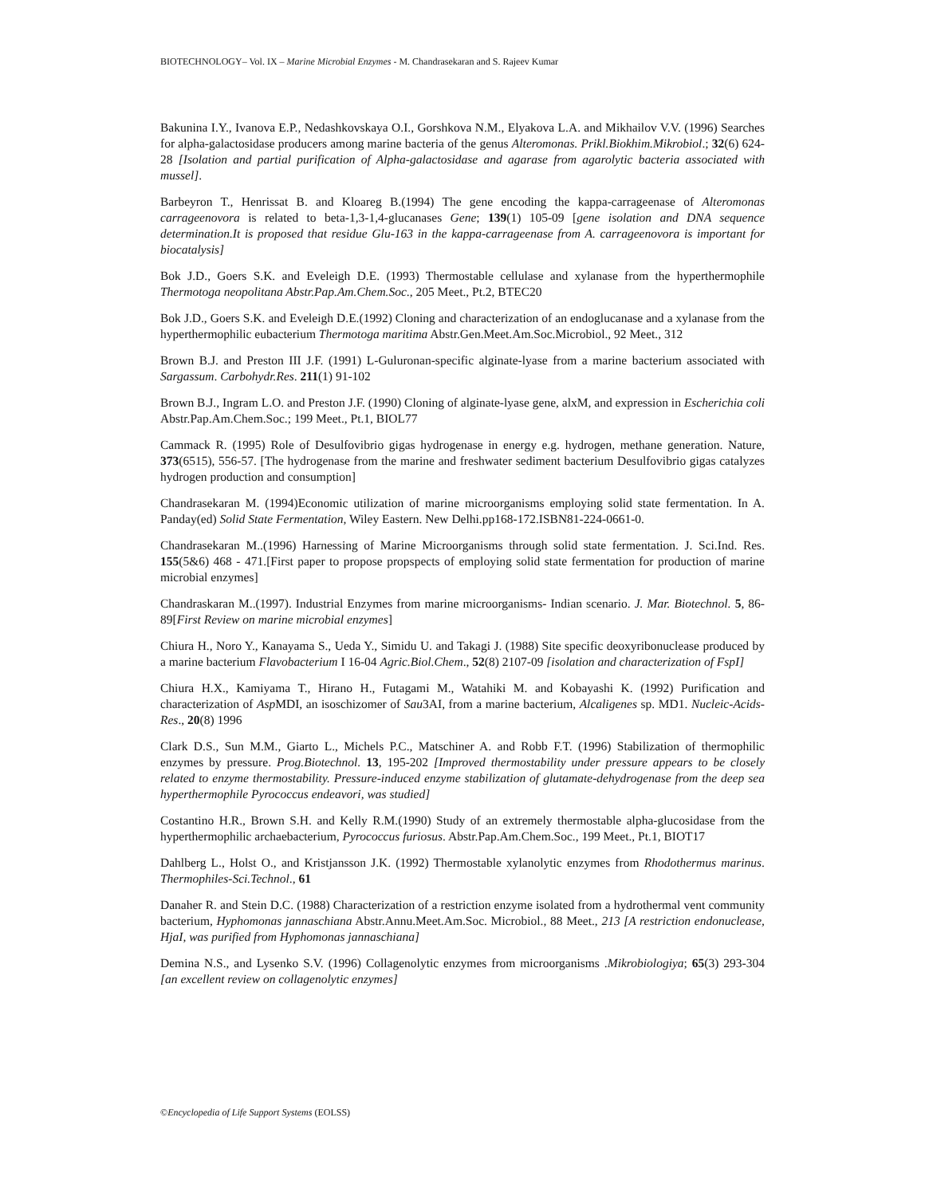BIOTECHNOLOGY– Vol. IX – Marine Microbial Enzymes - M. Chandrasekaran and S. Rajeev Kumar
Bakunina I.Y., Ivanova E.P., Nedashkovskaya O.I., Gorshkova N.M., Elyakova L.A. and Mikhailov V.V. (1996) Searches for alpha-galactosidase producers among marine bacteria of the genus Alteromonas. Prikl.Biokhim.Mikrobiol.; 32(6) 624-28 [Isolation and partial purification of Alpha-galactosidase and agarase from agarolytic bacteria associated with mussel].
Barbeyron T., Henrissat B. and Kloareg B.(1994) The gene encoding the kappa-carrageenase of Alteromonas carrageenovora is related to beta-1,3-1,4-glucanases Gene; 139(1) 105-09 [gene isolation and DNA sequence determination.It is proposed that residue Glu-163 in the kappa-carrageenase from A. carrageenovora is important for biocatalysis]
Bok J.D., Goers S.K. and Eveleigh D.E. (1993) Thermostable cellulase and xylanase from the hyperthermophile Thermotoga neopolitana Abstr.Pap.Am.Chem.Soc., 205 Meet., Pt.2, BTEC20
Bok J.D., Goers S.K. and Eveleigh D.E.(1992) Cloning and characterization of an endoglucanase and a xylanase from the hyperthermophilic eubacterium Thermotoga maritima Abstr.Gen.Meet.Am.Soc.Microbiol., 92 Meet., 312
Brown B.J. and Preston III J.F. (1991) L-Guluronan-specific alginate-lyase from a marine bacterium associated with Sargassum. Carbohydr.Res. 211(1) 91-102
Brown B.J., Ingram L.O. and Preston J.F. (1990) Cloning of alginate-lyase gene, alxM, and expression in Escherichia coli Abstr.Pap.Am.Chem.Soc.; 199 Meet., Pt.1, BIOL77
Cammack R. (1995) Role of Desulfovibrio gigas hydrogenase in energy e.g. hydrogen, methane generation. Nature, 373(6515), 556-57. [The hydrogenase from the marine and freshwater sediment bacterium Desulfovibrio gigas catalyzes hydrogen production and consumption]
Chandrasekaran M. (1994)Economic utilization of marine microorganisms employing solid state fermentation. In A. Panday(ed) Solid State Fermentation, Wiley Eastern. New Delhi.pp168-172.ISBN81-224-0661-0.
Chandrasekaran M..(1996) Harnessing of Marine Microorganisms through solid state fermentation. J. Sci.Ind. Res. 155(5&6) 468 - 471.[First paper to propose propspects of employing solid state fermentation for production of marine microbial enzymes]
Chandraskaran M..(1997). Industrial Enzymes from marine microorganisms- Indian scenario. J. Mar. Biotechnol. 5, 86-89[First Review on marine microbial enzymes]
Chiura H., Noro Y., Kanayama S., Ueda Y., Simidu U. and Takagi J. (1988) Site specific deoxyribonuclease produced by a marine bacterium Flavobacterium I 16-04 Agric.Biol.Chem., 52(8) 2107-09 [isolation and characterization of FspI]
Chiura H.X., Kamiyama T., Hirano H., Futagami M., Watahiki M. and Kobayashi K. (1992) Purification and characterization of Asp MDI, an isoschizomer of Sau3AI, from a marine bacterium, Alcaligenes sp. MD1. Nucleic-Acids-Res., 20(8) 1996
Clark D.S., Sun M.M., Giarto L., Michels P.C., Matschiner A. and Robb F.T. (1996) Stabilization of thermophilic enzymes by pressure. Prog.Biotechnol. 13, 195-202 [Improved thermostability under pressure appears to be closely related to enzyme thermostability. Pressure-induced enzyme stabilization of glutamate-dehydrogenase from the deep sea hyperthermophile Pyrococcus endeavori, was studied]
Costantino H.R., Brown S.H. and Kelly R.M.(1990) Study of an extremely thermostable alpha-glucosidase from the hyperthermophilic archaebacterium, Pyrococcus furiosus. Abstr.Pap.Am.Chem.Soc., 199 Meet., Pt.1, BIOT17
Dahlberg L., Holst O., and Kristjansson J.K. (1992) Thermostable xylanolytic enzymes from Rhodothermus marinus. Thermophiles-Sci.Technol., 61
Danaher R. and Stein D.C. (1988) Characterization of a restriction enzyme isolated from a hydrothermal vent community bacterium, Hyphomonas jannaschiana Abstr.Annu.Meet.Am.Soc. Microbiol., 88 Meet., 213 [A restriction endonuclease, HjaI, was purified from Hyphomonas jannaschiana]
Demina N.S., and Lysenko S.V. (1996) Collagenolytic enzymes from microorganisms .Mikrobiologiya; 65(3) 293-304 [an excellent review on collagenolytic enzymes]
©Encyclopedia of Life Support Systems (EOLSS)